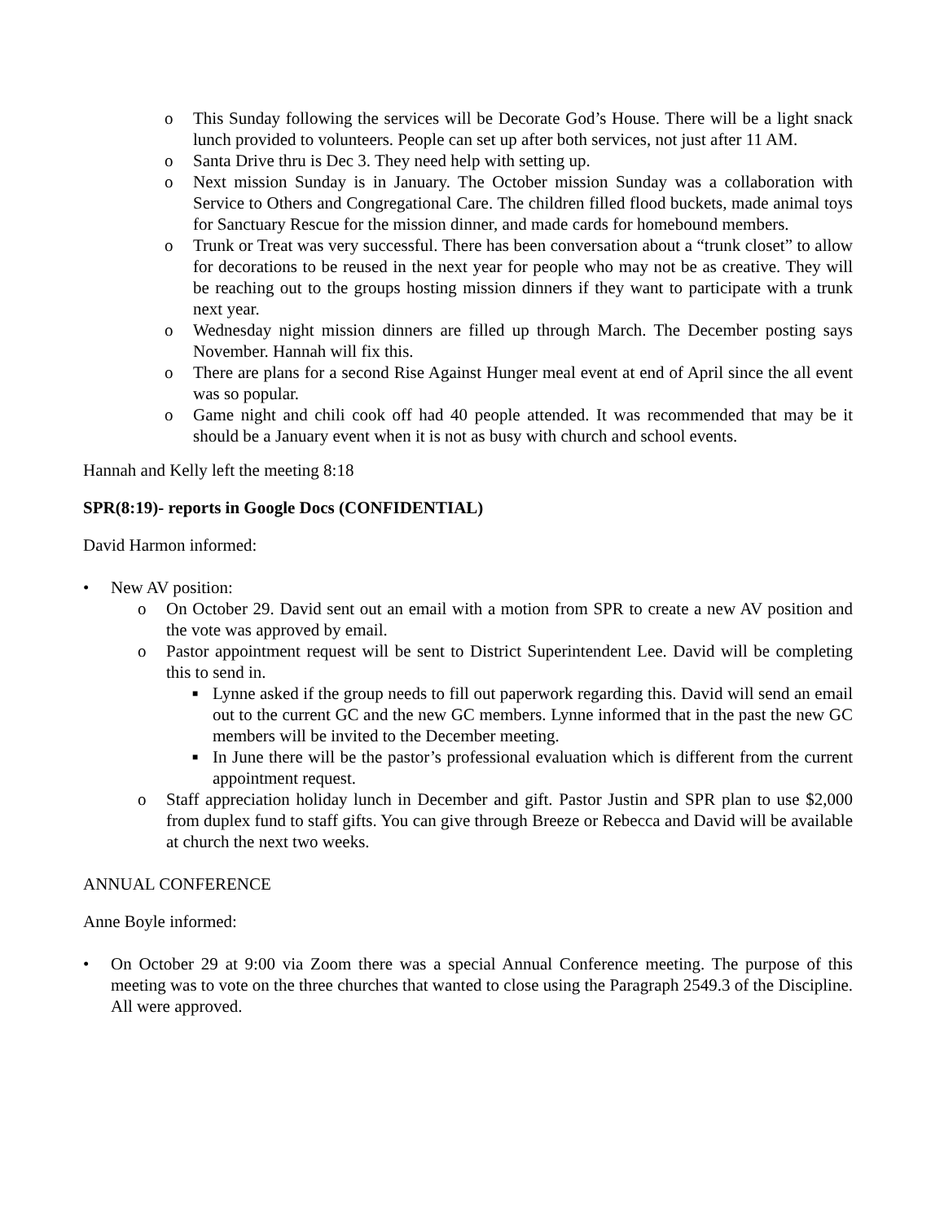o This Sunday following the services will be Decorate God’s House. There will be a light snack lunch provided to volunteers. People can set up after both services, not just after 11 AM.
o Santa Drive thru is Dec 3. They need help with setting up.
o Next mission Sunday is in January. The October mission Sunday was a collaboration with Service to Others and Congregational Care. The children filled flood buckets, made animal toys for Sanctuary Rescue for the mission dinner, and made cards for homebound members.
o Trunk or Treat was very successful. There has been conversation about a “trunk closet” to allow for decorations to be reused in the next year for people who may not be as creative. They will be reaching out to the groups hosting mission dinners if they want to participate with a trunk next year.
o Wednesday night mission dinners are filled up through March. The December posting says November. Hannah will fix this.
o There are plans for a second Rise Against Hunger meal event at end of April since the all event was so popular.
o Game night and chili cook off had 40 people attended. It was recommended that may be it should be a January event when it is not as busy with church and school events.
Hannah and Kelly left the meeting 8:18
SPR(8:19)- reports in Google Docs (CONFIDENTIAL)
David Harmon informed:
• New AV position:
o On October 29. David sent out an email with a motion from SPR to create a new AV position and the vote was approved by email.
o Pastor appointment request will be sent to District Superintendent Lee. David will be completing this to send in.
■ Lynne asked if the group needs to fill out paperwork regarding this. David will send an email out to the current GC and the new GC members. Lynne informed that in the past the new GC members will be invited to the December meeting.
■ In June there will be the pastor’s professional evaluation which is different from the current appointment request.
o Staff appreciation holiday lunch in December and gift. Pastor Justin and SPR plan to use $2,000 from duplex fund to staff gifts. You can give through Breeze or Rebecca and David will be available at church the next two weeks.
ANNUAL CONFERENCE
Anne Boyle informed:
• On October 29 at 9:00 via Zoom there was a special Annual Conference meeting. The purpose of this meeting was to vote on the three churches that wanted to close using the Paragraph 2549.3 of the Discipline. All were approved.